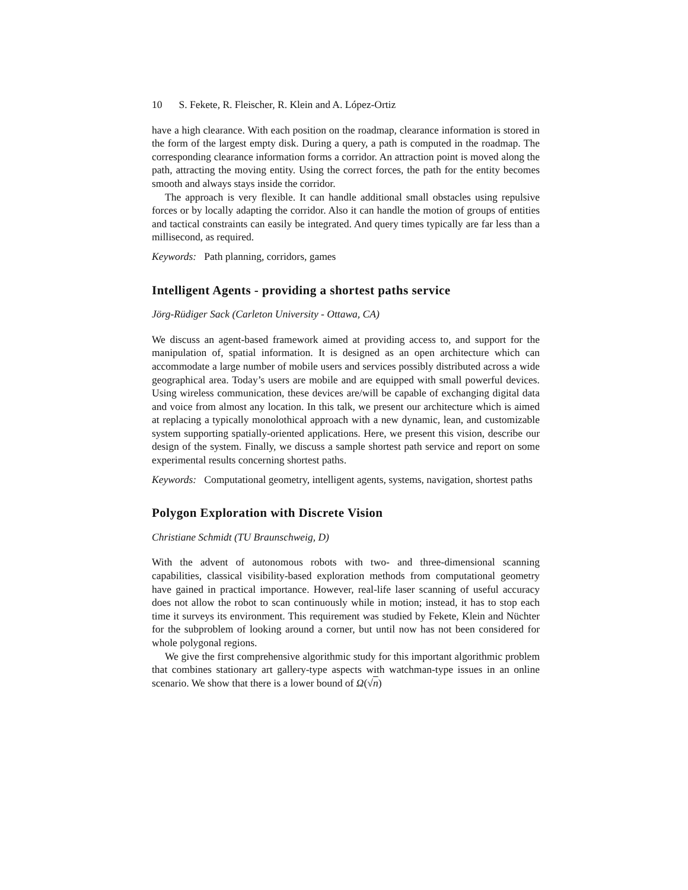10 S. Fekete, R. Fleischer, R. Klein and A. López-Ortiz
have a high clearance. With each position on the roadmap, clearance information is stored in the form of the largest empty disk. During a query, a path is computed in the roadmap. The corresponding clearance information forms a corridor. An attraction point is moved along the path, attracting the moving entity. Using the correct forces, the path for the entity becomes smooth and always stays inside the corridor.
The approach is very flexible. It can handle additional small obstacles using repulsive forces or by locally adapting the corridor. Also it can handle the motion of groups of entities and tactical constraints can easily be integrated. And query times typically are far less than a millisecond, as required.
Keywords: Path planning, corridors, games
Intelligent Agents - providing a shortest paths service
Jörg-Rüdiger Sack (Carleton University - Ottawa, CA)
We discuss an agent-based framework aimed at providing access to, and support for the manipulation of, spatial information. It is designed as an open architecture which can accommodate a large number of mobile users and services possibly distributed across a wide geographical area. Today’s users are mobile and are equipped with small powerful devices. Using wireless communication, these devices are/will be capable of exchanging digital data and voice from almost any location. In this talk, we present our architecture which is aimed at replacing a typically monolothical approach with a new dynamic, lean, and customizable system supporting spatially-oriented applications. Here, we present this vision, describe our design of the system. Finally, we discuss a sample shortest path service and report on some experimental results concerning shortest paths.
Keywords: Computational geometry, intelligent agents, systems, navigation, shortest paths
Polygon Exploration with Discrete Vision
Christiane Schmidt (TU Braunschweig, D)
With the advent of autonomous robots with two- and three-dimensional scanning capabilities, classical visibility-based exploration methods from computational geometry have gained in practical importance. However, real-life laser scanning of useful accuracy does not allow the robot to scan continuously while in motion; instead, it has to stop each time it surveys its environment. This requirement was studied by Fekete, Klein and Nüchter for the subproblem of looking around a corner, but until now has not been considered for whole polygonal regions.
We give the first comprehensive algorithmic study for this important algorithmic problem that combines stationary art gallery-type aspects with watchman-type issues in an online scenario. We show that there is a lower bound of Ω(√n)